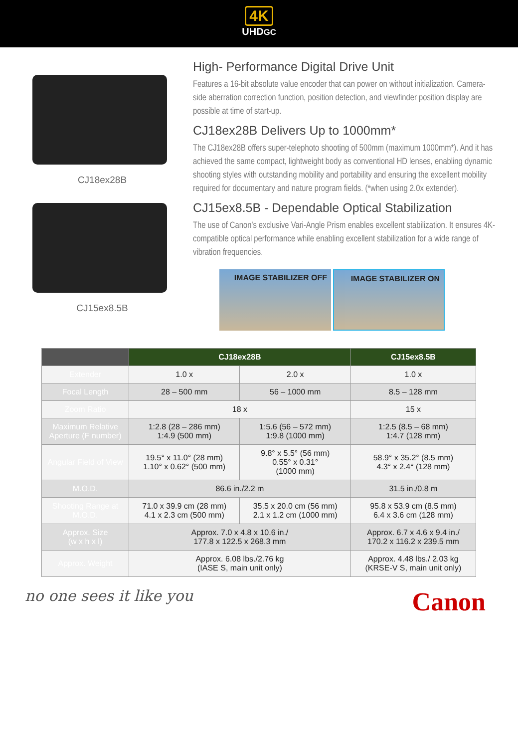4K
UHDGC
CJ18ex28B
CJ15ex8.5B
High- Performance Digital Drive Unit
Features a 16-bit absolute value encoder that can power on without initialization. Camera-side aberration correction function, position detection, and viewfinder position display are possible at time of start-up.
CJ18ex28B Delivers Up to 1000mm*
The CJ18ex28B offers super-telephoto shooting of 500mm (maximum 1000mm*). And it has achieved the same compact, lightweight body as conventional HD lenses, enabling dynamic shooting styles with outstanding mobility and portability and ensuring the excellent mobility required for documentary and nature program fields. (*when using 2.0x extender).
CJ15ex8.5B - Dependable Optical Stabilization
The use of Canon’s exclusive Vari-Angle Prism enables excellent stabilization. It ensures 4K-compatible optical performance while enabling excellent stabilization for a wide range of vibration frequencies.
IMAGE STABILIZER OFF IMAGE STABILIZER ON
| | CJ18ex28B | | CJ15ex8.5B |
| --- | --- | --- | --- |
| Extender | 1.0 x | 2.0 x | 1.0 x |
| Focal Length | 28 – 500 mm | 56 – 1000 mm | 8.5 – 128 mm |
| Zoom Ratio | 18 x | | 15 x |
| Maximum Relative Aperture (F number) | 1:2.8 (28 – 286 mm) 1:4.9 (500 mm) | 1:5.6 (56 – 572 mm) 1:9.8 (1000 mm) | 1:2.5 (8.5 – 68 mm) 1:4.7 (128 mm) |
| Angular Field of View | 19.5° x 11.0° (28 mm) 1.10° x 0.62° (500 mm) | 9.8° x 5.5° (56 mm) 0.55° x 0.31° (1000 mm) | 58.9° x 35.2° (8.5 mm) 4.3° x 2.4° (128 mm) |
| M.O.D. | 86.6 in./2.2 m | | 31.5 in./0.8 m |
| Shooting Range at M.O.D. | 71.0 x 39.9 cm (28 mm) 4.1 x 2.3 cm (500 mm) | 35.5 x 20.0 cm (56 mm) 2.1 x 1.2 cm (1000 mm) | 95.8 x 53.9 cm (8.5 mm) 6.4 x 3.6 cm (128 mm) |
| Approx. Size (w x h x l) | Approx. 7.0 x 4.8 x 10.6 in./ 177.8 x 122.5 x 268.3 mm | | Approx. 6.7 x 4.6 x 9.4 in./ 170.2 x 116.2 x 239.5 mm |
| Approx. Weight | Approx. 6.08 lbs./2.76 kg (IASE S, main unit only) | | Approx. 4.48 lbs./ 2.03 kg (KRSE-V S, main unit only) |
no one sees it like you Canon